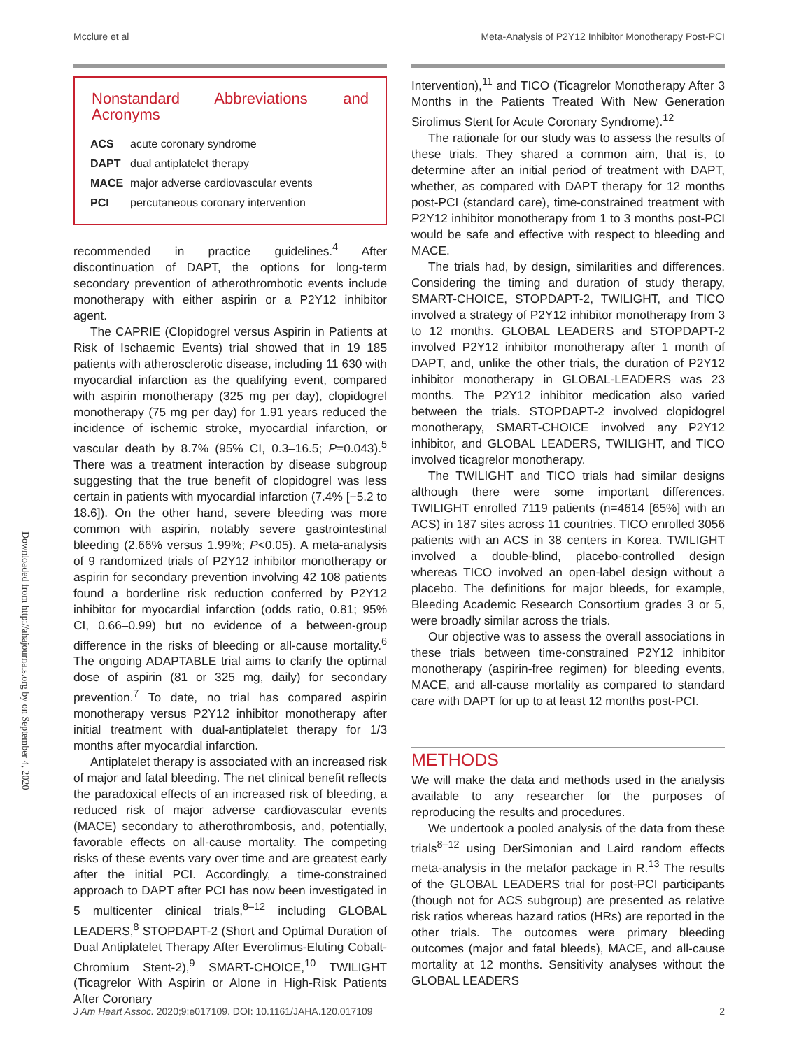Mcclure et al Meta-Analysis of P2Y12 Inhibitor Monotherapy Post-PCI
Downloaded from http://ahajournals.org by on September 4, 2020
Nonstandard Abbreviations and Acronyms
| ACS | acute coronary syndrome |
| DAPT | dual antiplatelet therapy |
| MACE | major adverse cardiovascular events |
| PCI | percutaneous coronary intervention |
recommended in practice guidelines.<sup>4</sup> After discontinuation of DAPT, the options for long-term secondary prevention of atherothrombotic events include monotherapy with either aspirin or a P2Y12 inhibitor agent.
The CAPRIE (Clopidogrel versus Aspirin in Patients at Risk of Ischaemic Events) trial showed that in 19 185 patients with atherosclerotic disease, including 11 630 with myocardial infarction as the qualifying event, compared with aspirin monotherapy (325 mg per day), clopidogrel monotherapy (75 mg per day) for 1.91 years reduced the incidence of ischemic stroke, myocardial infarction, or vascular death by 8.7% (95% CI, 0.3–16.5; P=0.043).<sup>5</sup> There was a treatment interaction by disease subgroup suggesting that the true benefit of clopidogrel was less certain in patients with myocardial infarction (7.4% [−5.2 to 18.6]). On the other hand, severe bleeding was more common with aspirin, notably severe gastrointestinal bleeding (2.66% versus 1.99%; P<0.05). A meta-analysis of 9 randomized trials of P2Y12 inhibitor monotherapy or aspirin for secondary prevention involving 42 108 patients found a borderline risk reduction conferred by P2Y12 inhibitor for myocardial infarction (odds ratio, 0.81; 95% CI, 0.66–0.99) but no evidence of a between-group difference in the risks of bleeding or all-cause mortality.<sup>6</sup> The ongoing ADAPTABLE trial aims to clarify the optimal dose of aspirin (81 or 325 mg, daily) for secondary prevention.<sup>7</sup> To date, no trial has compared aspirin monotherapy versus P2Y12 inhibitor monotherapy after initial treatment with dual-antiplatelet therapy for 1/3 months after myocardial infarction.
Antiplatelet therapy is associated with an increased risk of major and fatal bleeding. The net clinical benefit reflects the paradoxical effects of an increased risk of bleeding, a reduced risk of major adverse cardiovascular events (MACE) secondary to atherothrombosis, and, potentially, favorable effects on all-cause mortality. The competing risks of these events vary over time and are greatest early after the initial PCI. Accordingly, a time-constrained approach to DAPT after PCI has now been investigated in 5 multicenter clinical trials,<sup>8–12</sup> including GLOBAL LEADERS,<sup>8</sup> STOPDAPT-2 (Short and Optimal Duration of Dual Antiplatelet Therapy After Everolimus-Eluting Cobalt-Chromium Stent-2),<sup>9</sup> SMART-CHOICE,<sup>10</sup> TWILIGHT (Ticagrelor With Aspirin or Alone in High-Risk Patients After Coronary
Intervention),<sup>11</sup> and TICO (Ticagrelor Monotherapy After 3 Months in the Patients Treated With New Generation Sirolimus Stent for Acute Coronary Syndrome).<sup>12</sup>
The rationale for our study was to assess the results of these trials. They shared a common aim, that is, to determine after an initial period of treatment with DAPT, whether, as compared with DAPT therapy for 12 months post-PCI (standard care), time-constrained treatment with P2Y12 inhibitor monotherapy from 1 to 3 months post-PCI would be safe and effective with respect to bleeding and MACE.
The trials had, by design, similarities and differences. Considering the timing and duration of study therapy, SMART-CHOICE, STOPDAPT-2, TWILIGHT, and TICO involved a strategy of P2Y12 inhibitor monotherapy from 3 to 12 months. GLOBAL LEADERS and STOPDAPT-2 involved P2Y12 inhibitor monotherapy after 1 month of DAPT, and, unlike the other trials, the duration of P2Y12 inhibitor monotherapy in GLOBAL-LEADERS was 23 months. The P2Y12 inhibitor medication also varied between the trials. STOPDAPT-2 involved clopidogrel monotherapy, SMART-CHOICE involved any P2Y12 inhibitor, and GLOBAL LEADERS, TWILIGHT, and TICO involved ticagrelor monotherapy.
The TWILIGHT and TICO trials had similar designs although there were some important differences. TWILIGHT enrolled 7119 patients (n=4614 [65%] with an ACS) in 187 sites across 11 countries. TICO enrolled 3056 patients with an ACS in 38 centers in Korea. TWILIGHT involved a double-blind, placebo-controlled design whereas TICO involved an open-label design without a placebo. The definitions for major bleeds, for example, Bleeding Academic Research Consortium grades 3 or 5, were broadly similar across the trials.
Our objective was to assess the overall associations in these trials between time-constrained P2Y12 inhibitor monotherapy (aspirin-free regimen) for bleeding events, MACE, and all-cause mortality as compared to standard care with DAPT for up to at least 12 months post-PCI.
METHODS
We will make the data and methods used in the analysis available to any researcher for the purposes of reproducing the results and procedures.
We undertook a pooled analysis of the data from these trials<sup>8–12</sup> using DerSimonian and Laird random effects meta-analysis in the metafor package in R.<sup>13</sup> The results of the GLOBAL LEADERS trial for post-PCI participants (though not for ACS subgroup) are presented as relative risk ratios whereas hazard ratios (HRs) are reported in the other trials. The outcomes were primary bleeding outcomes (major and fatal bleeds), MACE, and all-cause mortality at 12 months. Sensitivity analyses without the GLOBAL LEADERS
J Am Heart Assoc. 2020;9:e017109. DOI: 10.1161/JAHA.120.017109 2